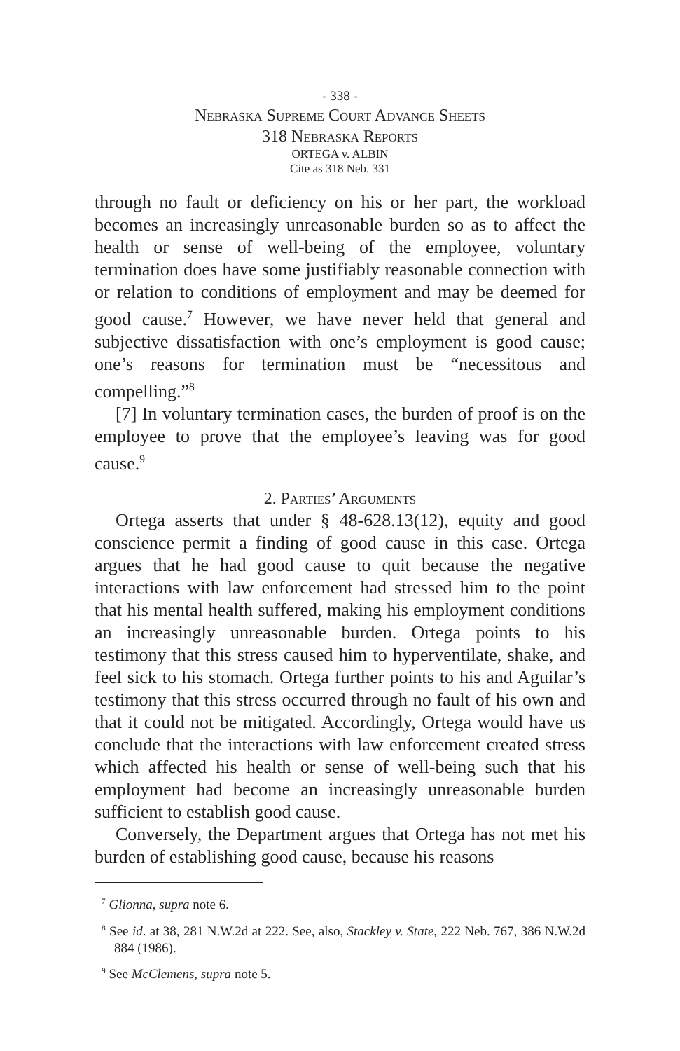- 338 -
Nebraska Supreme Court Advance Sheets
318 Nebraska Reports
ORTEGA v. ALBIN
Cite as 318 Neb. 331
through no fault or deficiency on his or her part, the workload becomes an increasingly unreasonable burden so as to affect the health or sense of well-being of the employee, voluntary termination does have some justifiably reasonable connection with or relation to conditions of employment and may be deemed for good cause.<sup>7</sup> However, we have never held that general and subjective dissatisfaction with one’s employment is good cause; one’s reasons for termination must be “necessitous and compelling.”<sup>8</sup>
[7] In voluntary termination cases, the burden of proof is on the employee to prove that the employee’s leaving was for good cause.<sup>9</sup>
2. Parties’ Arguments
Ortega asserts that under § 48-628.13(12), equity and good conscience permit a finding of good cause in this case. Ortega argues that he had good cause to quit because the negative interactions with law enforcement had stressed him to the point that his mental health suffered, making his employment conditions an increasingly unreasonable burden. Ortega points to his testimony that this stress caused him to hyperventilate, shake, and feel sick to his stomach. Ortega further points to his and Aguilar’s testimony that this stress occurred through no fault of his own and that it could not be mitigated. Accordingly, Ortega would have us conclude that the interactions with law enforcement created stress which affected his health or sense of well-being such that his employment had become an increasingly unreasonable burden sufficient to establish good cause.
Conversely, the Department argues that Ortega has not met his burden of establishing good cause, because his reasons
<sup>7</sup> Glionna, supra note 6.
<sup>8</sup> See id. at 38, 281 N.W.2d at 222. See, also, Stackley v. State, 222 Neb. 767, 386 N.W.2d 884 (1986).
<sup>9</sup> See McClemens, supra note 5.